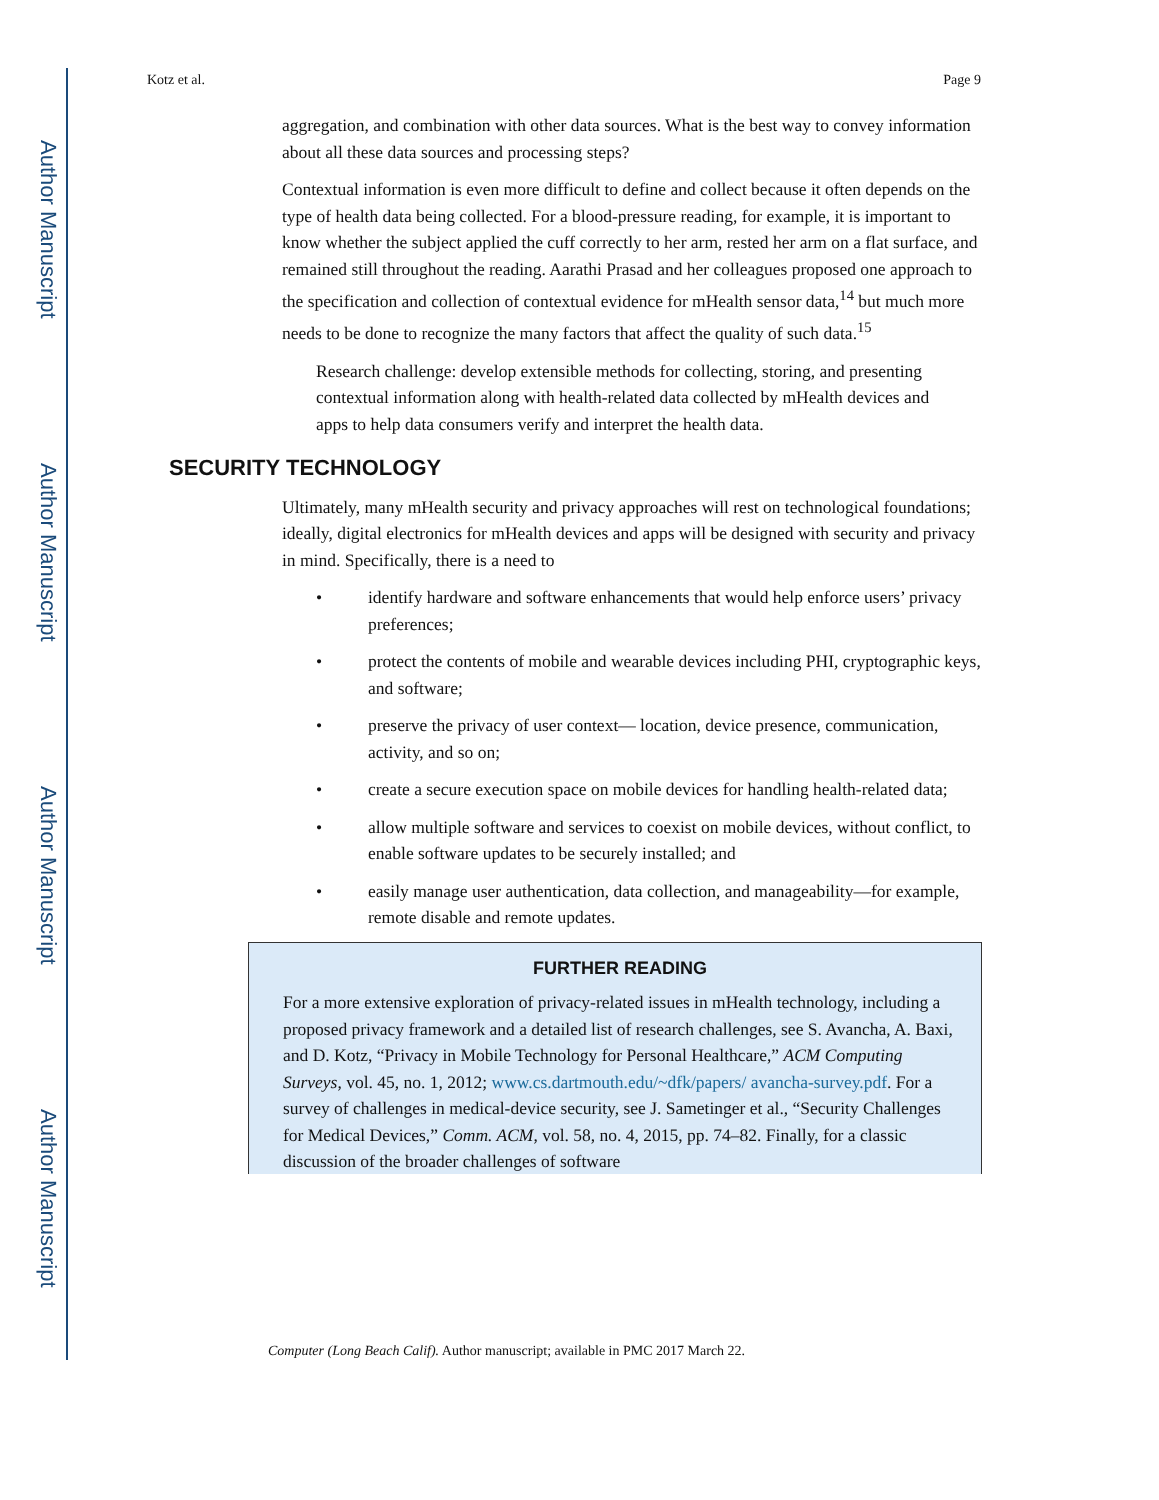Author Manuscript
Author Manuscript
Author Manuscript
Author Manuscript
Kotz et al. Page 9
aggregation, and combination with other data sources. What is the best way to convey information about all these data sources and processing steps?
Contextual information is even more difficult to define and collect because it often depends on the type of health data being collected. For a blood-pressure reading, for example, it is important to know whether the subject applied the cuff correctly to her arm, rested her arm on a flat surface, and remained still throughout the reading. Aarathi Prasad and her colleagues proposed one approach to the specification and collection of contextual evidence for mHealth sensor data,<sup>14</sup> but much more needs to be done to recognize the many factors that affect the quality of such data.<sup>15</sup>
Research challenge: develop extensible methods for collecting, storing, and presenting contextual information along with health-related data collected by mHealth devices and apps to help data consumers verify and interpret the health data.
SECURITY TECHNOLOGY
Ultimately, many mHealth security and privacy approaches will rest on technological foundations; ideally, digital electronics for mHealth devices and apps will be designed with security and privacy in mind. Specifically, there is a need to
• identify hardware and software enhancements that would help enforce users’ privacy preferences;
• protect the contents of mobile and wearable devices including PHI, cryptographic keys, and software;
• preserve the privacy of user context— location, device presence, communication, activity, and so on;
• create a secure execution space on mobile devices for handling health-related data;
• allow multiple software and services to coexist on mobile devices, without conflict, to enable software updates to be securely installed; and
• easily manage user authentication, data collection, and manageability—for example, remote disable and remote updates.
FURTHER READING
For a more extensive exploration of privacy-related issues in mHealth technology, including a proposed privacy framework and a detailed list of research challenges, see S. Avancha, A. Baxi, and D. Kotz, “Privacy in Mobile Technology for Personal Healthcare,” ACM Computing Surveys, vol. 45, no. 1, 2012; www.cs.dartmouth.edu/~dfk/papers/ avancha-survey.pdf. For a survey of challenges in medical-device security, see J. Sametinger et al., “Security Challenges for Medical Devices,” Comm. ACM, vol. 58, no. 4, 2015, pp. 74–82. Finally, for a classic discussion of the broader challenges of software
Computer (Long Beach Calif). Author manuscript; available in PMC 2017 March 22.